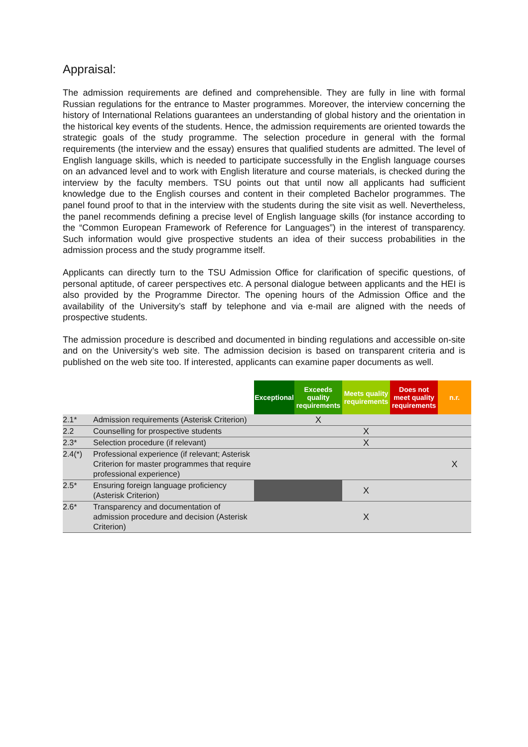Appraisal:
The admission requirements are defined and comprehensible. They are fully in line with formal Russian regulations for the entrance to Master programmes. Moreover, the interview concerning the history of International Relations guarantees an understanding of global history and the orientation in the historical key events of the students. Hence, the admission requirements are oriented towards the strategic goals of the study programme. The selection procedure in general with the formal requirements (the interview and the essay) ensures that qualified students are admitted. The level of English language skills, which is needed to participate successfully in the English language courses on an advanced level and to work with English literature and course materials, is checked during the interview by the faculty members. TSU points out that until now all applicants had sufficient knowledge due to the English courses and content in their completed Bachelor programmes. The panel found proof to that in the interview with the students during the site visit as well. Nevertheless, the panel recommends defining a precise level of English language skills (for instance according to the “Common European Framework of Reference for Languages”) in the interest of transparency. Such information would give prospective students an idea of their success probabilities in the admission process and the study programme itself.
Applicants can directly turn to the TSU Admission Office for clarification of specific questions, of personal aptitude, of career perspectives etc. A personal dialogue between applicants and the HEI is also provided by the Programme Director. The opening hours of the Admission Office and the availability of the University’s staff by telephone and via e-mail are aligned with the needs of prospective students.
The admission procedure is described and documented in binding regulations and accessible on-site and on the University’s web site. The admission decision is based on transparent criteria and is published on the web site too. If interested, applicants can examine paper documents as well.
| | | Exceptional | Exceeds quality requirements | Meets quality requirements | Does not meet quality requirements | n.r. |
| --- | --- | --- | --- | --- | --- | --- |
| 2.1* | Admission requirements (Asterisk Criterion) | | X | | | |
| 2.2 | Counselling for prospective students | | | X | | |
| 2.3* | Selection procedure (if relevant) | | | X | | |
| 2.4(*) | Professional experience (if relevant; Asterisk Criterion for master programmes that require professional experience) | | | | | X |
| 2.5* | Ensuring foreign language proficiency (Asterisk Criterion) | | | X | | |
| 2.6* | Transparency and documentation of admission procedure and decision (Asterisk Criterion) | | | X | | |